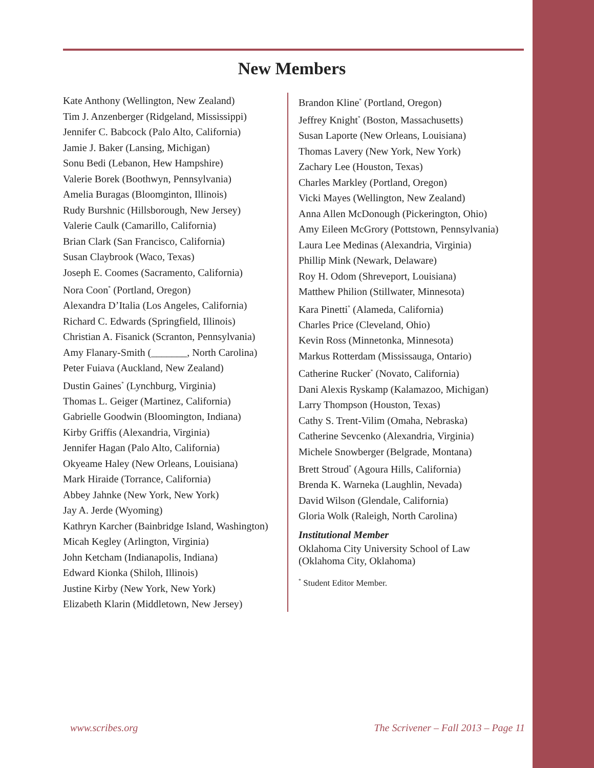New Members
Kate Anthony (Wellington, New Zealand)
Tim J. Anzenberger (Ridgeland, Mississippi)
Jennifer C. Babcock (Palo Alto, California)
Jamie J. Baker (Lansing, Michigan)
Sonu Bedi (Lebanon, Hew Hampshire)
Valerie Borek (Boothwyn, Pennsylvania)
Amelia Buragas (Bloomginton, Illinois)
Rudy Burshnic (Hillsborough, New Jersey)
Valerie Caulk (Camarillo, California)
Brian Clark (San Francisco, California)
Susan Claybrook (Waco, Texas)
Joseph E. Coomes (Sacramento, California)
Nora Coon<sup>*</sup> (Portland, Oregon)
Alexandra D’Italia (Los Angeles, California)
Richard C. Edwards (Springfield, Illinois)
Christian A. Fisanick (Scranton, Pennsylvania)
Amy Flanary-Smith (_______, North Carolina)
Peter Fuiava (Auckland, New Zealand)
Dustin Gaines<sup>*</sup> (Lynchburg, Virginia)
Thomas L. Geiger (Martinez, California)
Gabrielle Goodwin (Bloomington, Indiana)
Kirby Griffis (Alexandria, Virginia)
Jennifer Hagan (Palo Alto, California)
Okyeame Haley (New Orleans, Louisiana)
Mark Hiraide (Torrance, California)
Abbey Jahnke (New York, New York)
Jay A. Jerde (Wyoming)
Kathryn Karcher (Bainbridge Island, Washington)
Micah Kegley (Arlington, Virginia)
John Ketcham (Indianapolis, Indiana)
Edward Kionka (Shiloh, Illinois)
Justine Kirby (New York, New York)
Elizabeth Klarin (Middletown, New Jersey)
Brandon Kline<sup>*</sup> (Portland, Oregon)
Jeffrey Knight<sup>*</sup> (Boston, Massachusetts)
Susan Laporte (New Orleans, Louisiana)
Thomas Lavery (New York, New York)
Zachary Lee (Houston, Texas)
Charles Markley (Portland, Oregon)
Vicki Mayes (Wellington, New Zealand)
Anna Allen McDonough (Pickerington, Ohio)
Amy Eileen McGrory (Pottstown, Pennsylvania)
Laura Lee Medinas (Alexandria, Virginia)
Phillip Mink (Newark, Delaware)
Roy H. Odom (Shreveport, Louisiana)
Matthew Philion (Stillwater, Minnesota)
Kara Pinetti<sup>*</sup> (Alameda, California)
Charles Price (Cleveland, Ohio)
Kevin Ross (Minnetonka, Minnesota)
Markus Rotterdam (Mississauga, Ontario)
Catherine Rucker<sup>*</sup> (Novato, California)
Dani Alexis Ryskamp (Kalamazoo, Michigan)
Larry Thompson (Houston, Texas)
Cathy S. Trent-Vilim (Omaha, Nebraska)
Catherine Sevcenko (Alexandria, Virginia)
Michele Snowberger (Belgrade, Montana)
Brett Stroud<sup>*</sup> (Agoura Hills, California)
Brenda K. Warneka (Laughlin, Nevada)
David Wilson (Glendale, California)
Gloria Wolk (Raleigh, North Carolina)
Institutional Member
Oklahoma City University School of Law
(Oklahoma City, Oklahoma)
<sup>*</sup> Student Editor Member.
www.scribes.org The Scrivener – Fall 2013 – Page 11